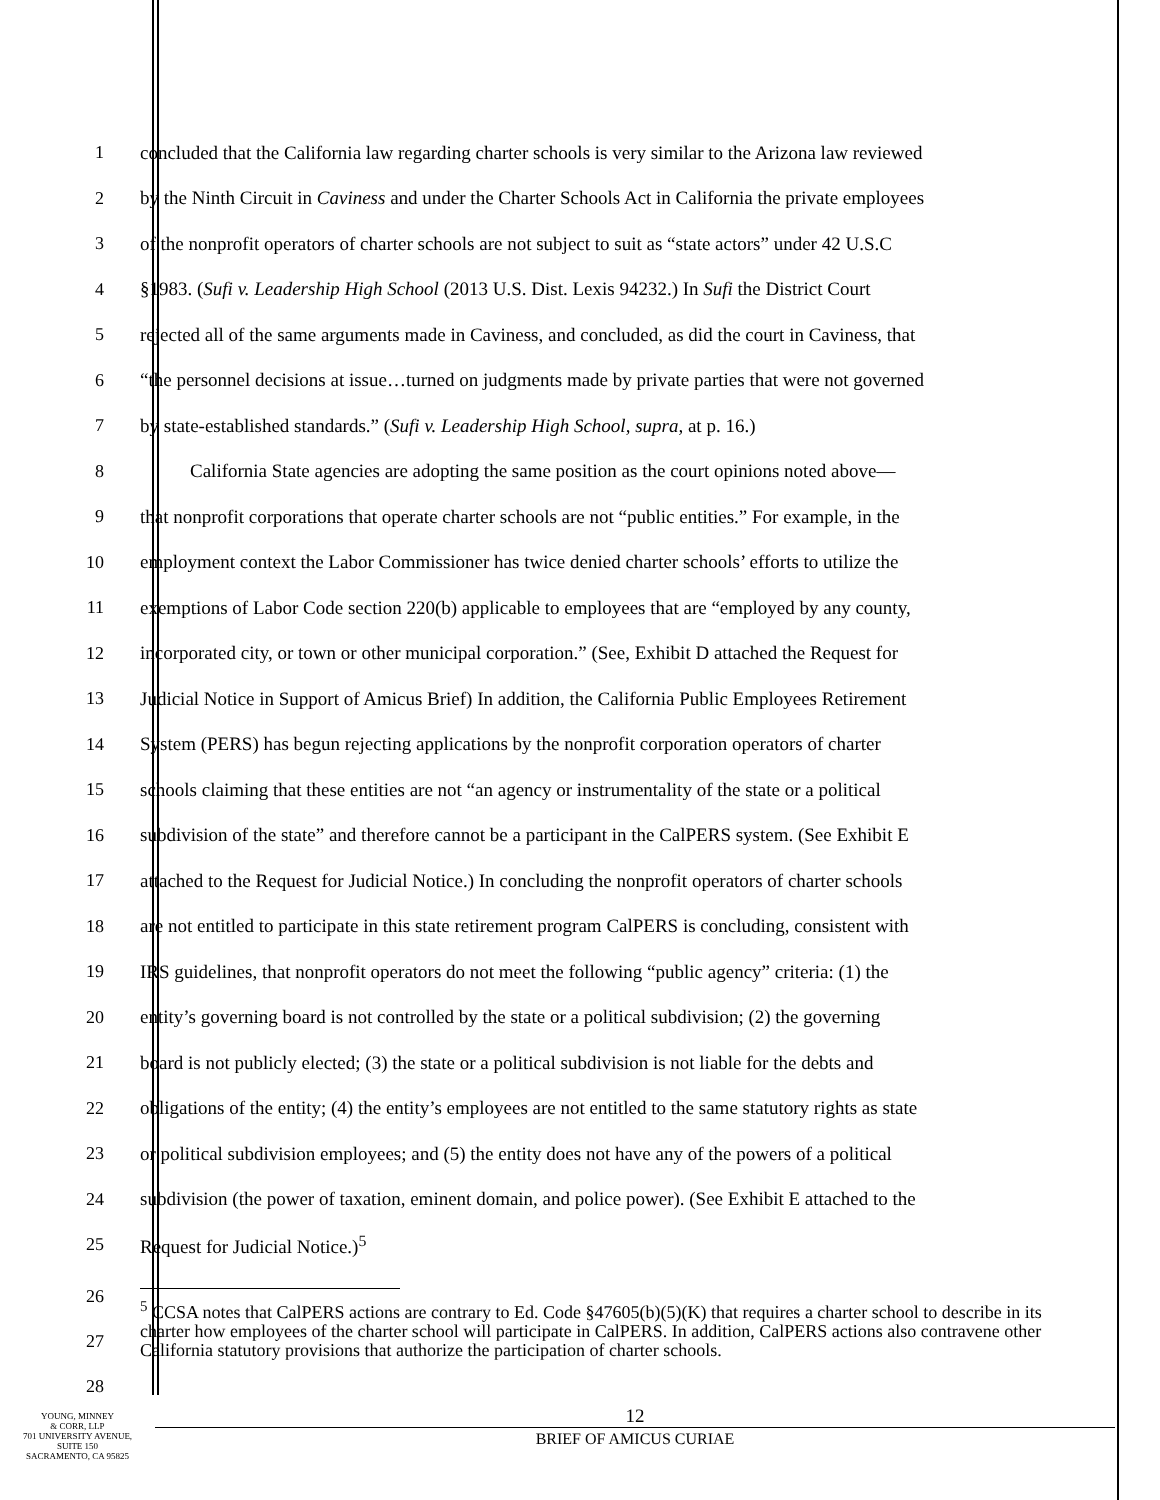1 concluded that the California law regarding charter schools is very similar to the Arizona law reviewed
2 by the Ninth Circuit in Caviness and under the Charter Schools Act in California the private employees
3 of the nonprofit operators of charter schools are not subject to suit as “state actors” under 42 U.S.C
4 §1983. (Sufi v. Leadership High School (2013 U.S. Dist. Lexis 94232.) In Sufi the District Court
5 rejected all of the same arguments made in Caviness, and concluded, as did the court in Caviness, that
6 “the personnel decisions at issue…turned on judgments made by private parties that were not governed
7 by state-established standards.” (Sufi v. Leadership High School, supra, at p. 16.)
8 California State agencies are adopting the same position as the court opinions noted above—
9 that nonprofit corporations that operate charter schools are not “public entities.” For example, in the
10 employment context the Labor Commissioner has twice denied charter schools’ efforts to utilize the
11 exemptions of Labor Code section 220(b) applicable to employees that are “employed by any county,
12 incorporated city, or town or other municipal corporation.” (See, Exhibit D attached the Request for
13 Judicial Notice in Support of Amicus Brief) In addition, the California Public Employees Retirement
14 System (PERS) has begun rejecting applications by the nonprofit corporation operators of charter
15 schools claiming that these entities are not “an agency or instrumentality of the state or a political
16 subdivision of the state” and therefore cannot be a participant in the CalPERS system. (See Exhibit E
17 attached to the Request for Judicial Notice.) In concluding the nonprofit operators of charter schools
18 are not entitled to participate in this state retirement program CalPERS is concluding, consistent with
19 IRS guidelines, that nonprofit operators do not meet the following “public agency” criteria: (1) the
20 entity’s governing board is not controlled by the state or a political subdivision; (2) the governing
21 board is not publicly elected; (3) the state or a political subdivision is not liable for the debts and
22 obligations of the entity; (4) the entity’s employees are not entitled to the same statutory rights as state
23 or political subdivision employees; and (5) the entity does not have any of the powers of a political
24 subdivision (the power of taxation, eminent domain, and police power). (See Exhibit E attached to the
25 Request for Judicial Notice.)<sup>5</sup>
26
27
28
<sup>5</sup> CCSA notes that CalPERS actions are contrary to Ed. Code §47605(b)(5)(K) that requires a charter school to describe in its charter how employees of the charter school will participate in CalPERS. In addition, CalPERS actions also contravene other California statutory provisions that authorize the participation of charter schools.
YOUNG, MINNEY
& CORR, LLP
701 UNIVERSITY AVENUE,
SUITE 150
SACRAMENTO, CA 95825
12
BRIEF OF AMICUS CURIAE